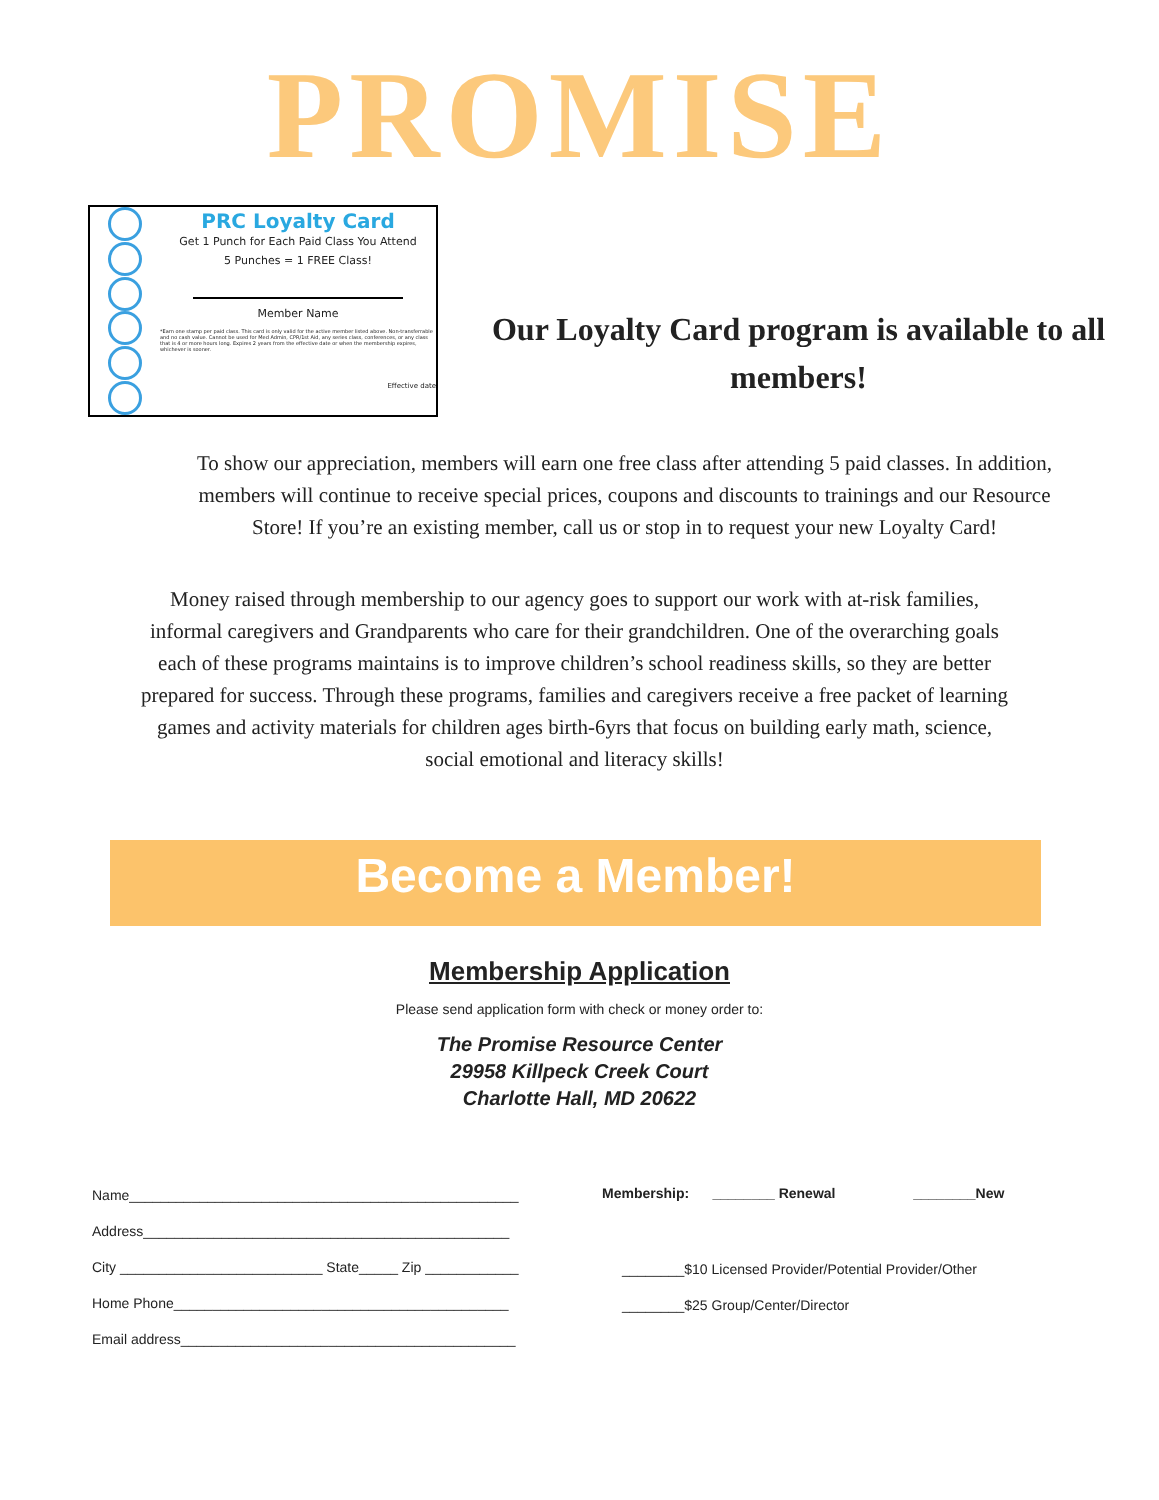PROMISE
PRC Loyalty Card
Get 1 Punch for Each Paid Class You Attend
5 Punches = 1 FREE Class!
Member Name
*Earn one stamp per paid class. This card is only valid for the active member listed above. Non-transferrable and no cash value. Cannot be used for Med Admin, CPR/1st Aid, any series class, conferences, or any class that is 4 or more hours long. Expires 2 years from the effective date or when the membership expires, whichever is sooner.
Effective date
Our Loyalty Card program is available to all members!
To show our appreciation, members will earn one free class after attending 5 paid classes. In addition, members will continue to receive special prices, coupons and discounts to trainings and our Resource Store! If you’re an existing member, call us or stop in to request your new Loyalty Card!
Money raised through membership to our agency goes to support our work with at-risk families, informal caregivers and Grandparents who care for their grandchildren. One of the overarching goals each of these programs maintains is to improve children’s school readiness skills, so they are better prepared for success. Through these programs, families and caregivers receive a free packet of learning games and activity materials for children ages birth-6yrs that focus on building early math, science, social emotional and literacy skills!
Become a Member!
Membership Application
Please send application form with check or money order to:
The Promise Resource Center
29958 Killpeck Creek Court
Charlotte Hall, MD 20622
Name__________________________________________________
Address_______________________________________________
City __________________________ State_____ Zip ____________
Home Phone___________________________________________
Email address___________________________________________
Membership: ________ Renewal ________New
________$10 Licensed Provider/Potential Provider/Other
________$25 Group/Center/Director